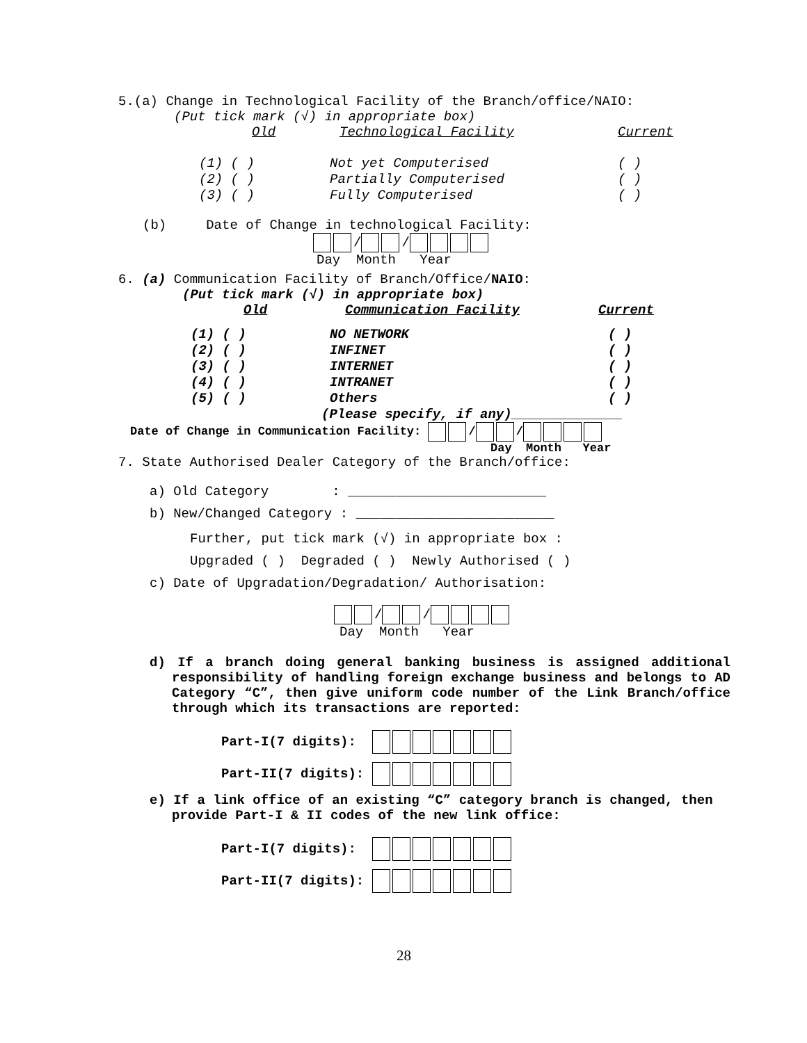5.(a) Change in Technological Facility of the Branch/office/NAIO:
(Put tick mark (√) in appropriate box)
Old Technological Facility Current
(1) ( ) Not yet Computerised ( )
(2) ( ) Partially Computerised ( )
(3) ( ) Fully Computerised ( )
(b) Date of Change in technological Facility:
/ /
Day Month Year
6. (a) Communication Facility of Branch/Office/NAIO:
(Put tick mark (√) in appropriate box)
Old Communication Facility Current
(1) ( ) NO NETWORK ( )
(2) ( ) INFINET ( )
(3) ( ) INTERNET ( )
(4) ( ) INTRANET ( )
(5) ( ) Others ( )
(Please specify, if any)______________
Date of Change in Communication Facility: / /
Day Month Year
7. State Authorised Dealer Category of the Branch/office:
a) Old Category : _________________________
b) New/Changed Category : _________________________
Further, put tick mark (√) in appropriate box :
Upgraded ( ) Degraded ( ) Newly Authorised ( )
c) Date of Upgradation/Degradation/ Authorisation:
/ /
Day Month Year
d) If a branch doing general banking business is assigned additional responsibility of handling foreign exchange business and belongs to AD Category “C”, then give uniform code number of the Link Branch/office through which its transactions are reported:
Part-I(7 digits):
Part-II(7 digits):
e) If a link office of an existing “C” category branch is changed, then provide Part-I & II codes of the new link office:
Part-I(7 digits):
Part-II(7 digits):
28